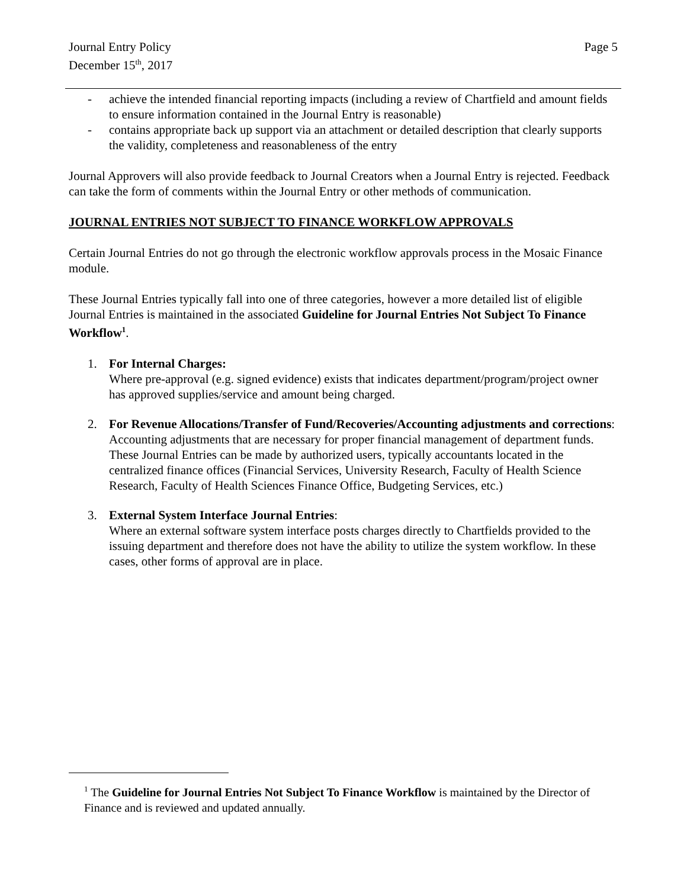Journal Entry Policy
December 15<sup>th</sup>, 2017
Page 5
- achieve the intended financial reporting impacts (including a review of Chartfield and amount fields to ensure information contained in the Journal Entry is reasonable)
- contains appropriate back up support via an attachment or detailed description that clearly supports the validity, completeness and reasonableness of the entry
Journal Approvers will also provide feedback to Journal Creators when a Journal Entry is rejected. Feedback can take the form of comments within the Journal Entry or other methods of communication.
JOURNAL ENTRIES NOT SUBJECT TO FINANCE WORKFLOW APPROVALS
Certain Journal Entries do not go through the electronic workflow approvals process in the Mosaic Finance module.
These Journal Entries typically fall into one of three categories, however a more detailed list of eligible Journal Entries is maintained in the associated Guideline for Journal Entries Not Subject To Finance Workflow<sup>1</sup>.
1. For Internal Charges:
Where pre-approval (e.g. signed evidence) exists that indicates department/program/project owner has approved supplies/service and amount being charged.
2. For Revenue Allocations/Transfer of Fund/Recoveries/Accounting adjustments and corrections:
Accounting adjustments that are necessary for proper financial management of department funds. These Journal Entries can be made by authorized users, typically accountants located in the centralized finance offices (Financial Services, University Research, Faculty of Health Science Research, Faculty of Health Sciences Finance Office, Budgeting Services, etc.)
3. External System Interface Journal Entries:
Where an external software system interface posts charges directly to Chartfields provided to the issuing department and therefore does not have the ability to utilize the system workflow. In these cases, other forms of approval are in place.
<sup>1</sup> The Guideline for Journal Entries Not Subject To Finance Workflow is maintained by the Director of Finance and is reviewed and updated annually.